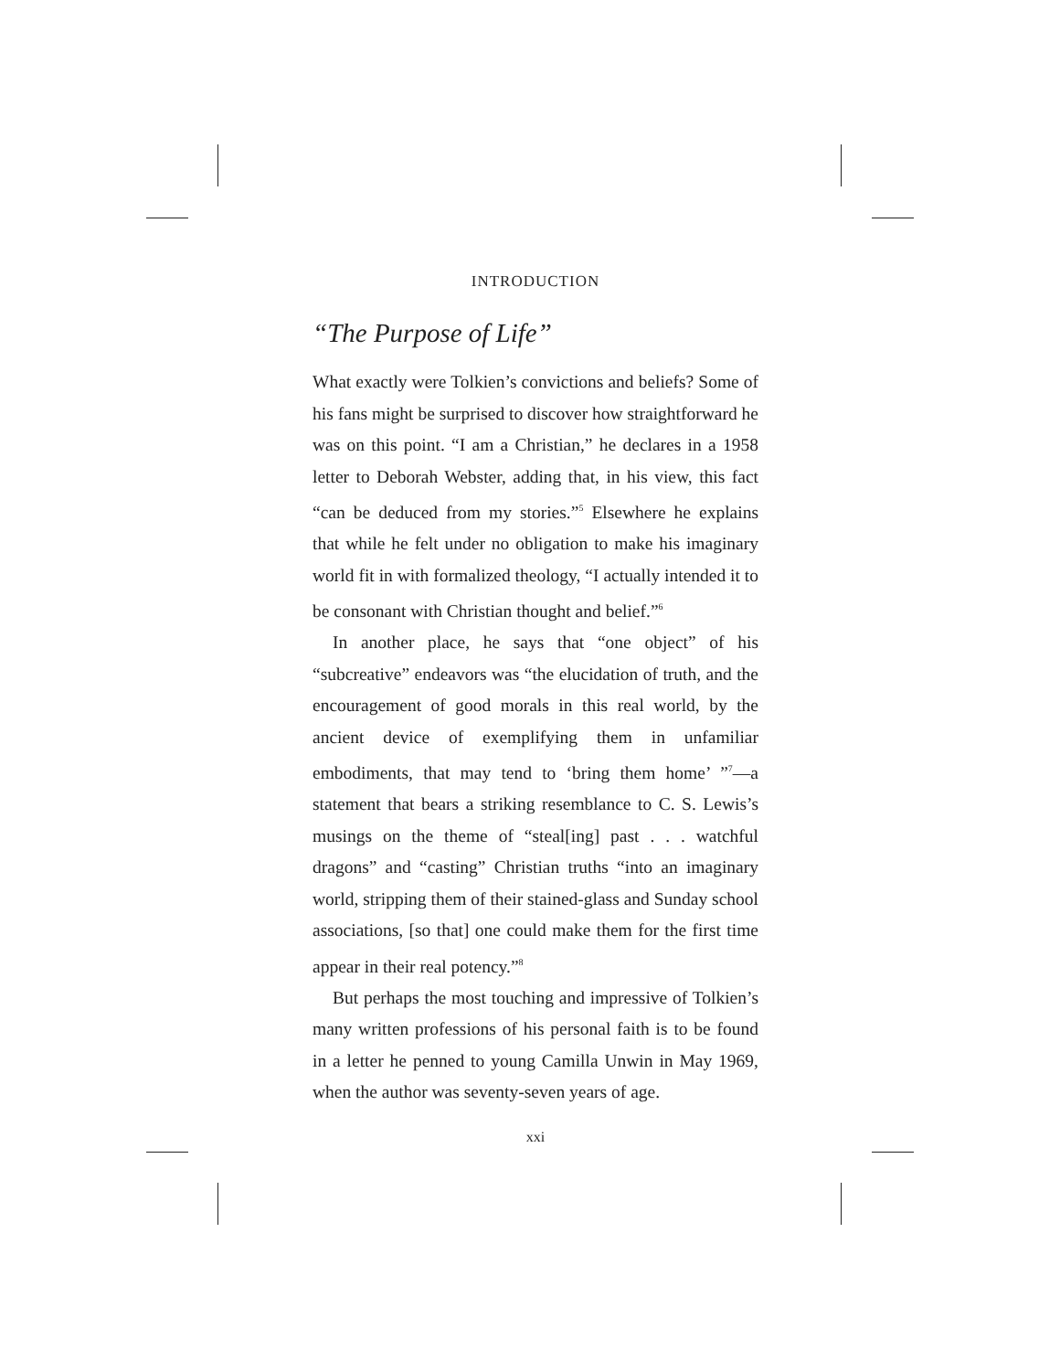INTRODUCTION
“The Purpose of Life”
What exactly were Tolkien’s convictions and beliefs? Some of his fans might be surprised to discover how straightforward he was on this point. “I am a Christian,” he declares in a 1958 letter to Deborah Webster, adding that, in his view, this fact “can be deduced from my stories.”<sup>5</sup> Elsewhere he explains that while he felt under no obligation to make his imaginary world fit in with formalized theology, “I actually intended it to be consonant with Christian thought and belief.”<sup>6</sup>
In another place, he says that “one object” of his “subcreative” endeavors was “the elucidation of truth, and the encouragement of good morals in this real world, by the ancient device of exemplifying them in unfamiliar embodiments, that may tend to ‘bring them home’ ”<sup>7</sup>—a statement that bears a striking resemblance to C. S. Lewis’s musings on the theme of “steal[ing] past . . . watchful dragons” and “casting” Christian truths “into an imaginary world, stripping them of their stained-glass and Sunday school associations, [so that] one could make them for the first time appear in their real potency.”<sup>8</sup>
But perhaps the most touching and impressive of Tolkien’s many written professions of his personal faith is to be found in a letter he penned to young Camilla Unwin in May 1969, when the author was seventy-seven years of age.
xxi